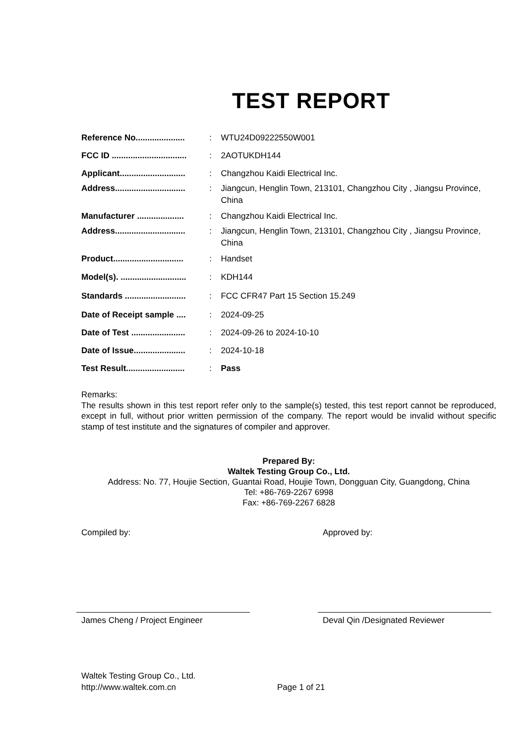TEST REPORT
| Reference No..................... | : | WTU24D09222550W001 |
| FCC ID ................................ | : | 2AOTUKDH144 |
| Applicant............................ | : | Changzhou Kaidi Electrical Inc. |
| Address.............................. | : | Jiangcun, Henglin Town, 213101, Changzhou City , Jiangsu Province, China |
| Manufacturer .................... | : | Changzhou Kaidi Electrical Inc. |
| Address.............................. | : | Jiangcun, Henglin Town, 213101, Changzhou City , Jiangsu Province, China |
| Product.............................. | : | Handset |
| Model(s). ............................ | : | KDH144 |
| Standards .......................... | : | FCC CFR47 Part 15 Section 15.249 |
| Date of Receipt sample .... | : | 2024-09-25 |
| Date of Test ....................... | : | 2024-09-26 to 2024-10-10 |
| Date of Issue...................... | : | 2024-10-18 |
| Test Result......................... | : | Pass |
Remarks:
The results shown in this test report refer only to the sample(s) tested, this test report cannot be reproduced, except in full, without prior written permission of the company. The report would be invalid without specific stamp of test institute and the signatures of compiler and approver.
Prepared By:
Waltek Testing Group Co., Ltd.
Address: No. 77, Houjie Section, Guantai Road, Houjie Town, Dongguan City, Guangdong, China
Tel: +86-769-2267 6998
Fax: +86-769-2267 6828
Compiled by:
James Cheng / Project Engineer
Approved by:
Deval Qin /Designated Reviewer
Waltek Testing Group Co., Ltd.
http://www.waltek.com.cn
Page 1 of 21